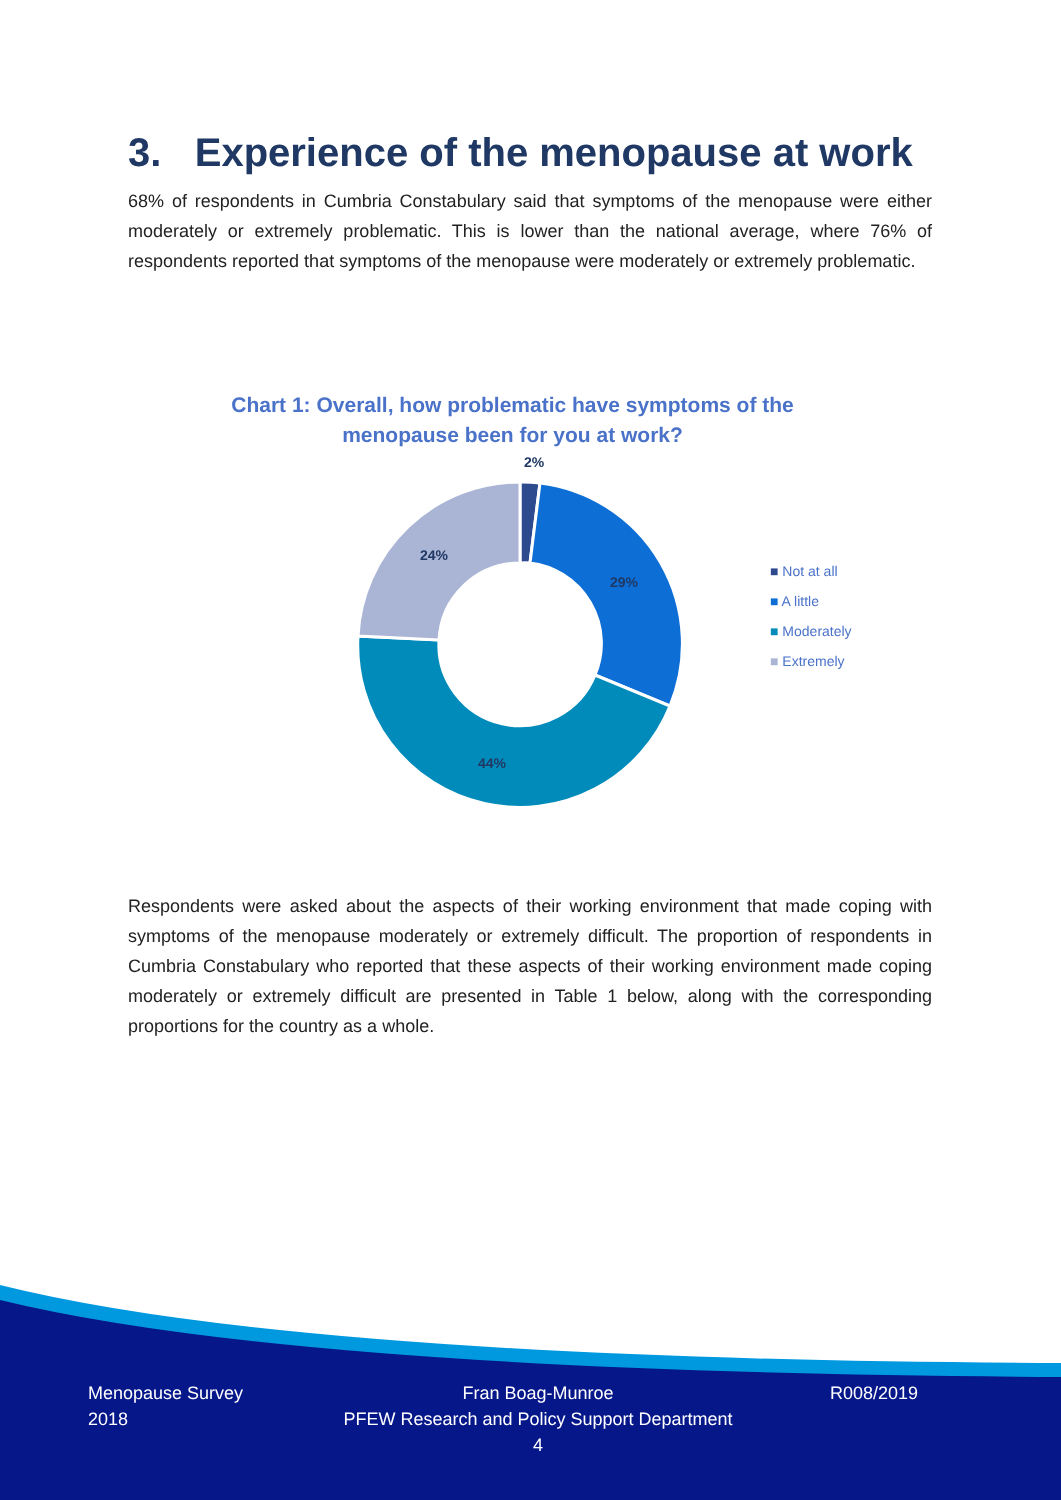3. Experience of the menopause at work
68% of respondents in Cumbria Constabulary said that symptoms of the menopause were either moderately or extremely problematic. This is lower than the national average, where 76% of respondents reported that symptoms of the menopause were moderately or extremely problematic.
Chart 1: Overall, how problematic have symptoms of the menopause been for you at work?
2%
29%
44%
24%
■ Not at all
■ A little
■ Moderately
■ Extremely
Respondents were asked about the aspects of their working environment that made coping with symptoms of the menopause moderately or extremely difficult. The proportion of respondents in Cumbria Constabulary who reported that these aspects of their working environment made coping moderately or extremely difficult are presented in Table 1 below, along with the corresponding proportions for the country as a whole.
Menopause Survey
2018
Fran Boag-Munroe
PFEW Research and Policy Support Department
4
R008/2019